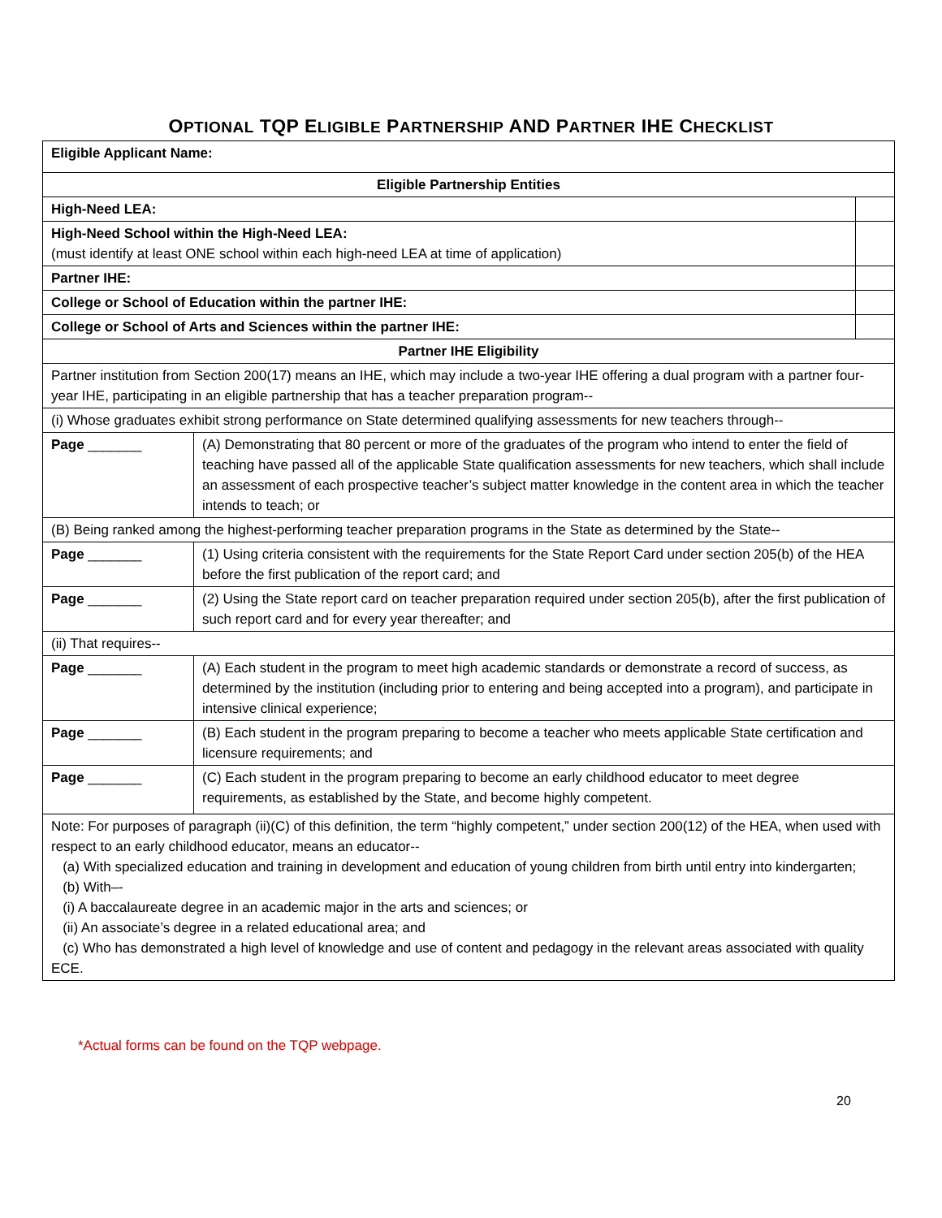OPTIONAL TQP ELIGIBLE PARTNERSHIP AND PARTNER IHE CHECKLIST
| Eligible Applicant Name: | | |
| Eligible Partnership Entities | | |
| High-Need LEA: | | |
| High-Need School within the High-Need LEA: (must identify at least ONE school within each high-need LEA at time of application) | | |
| Partner IHE: | | |
| College or School of Education within the partner IHE: | | |
| College or School of Arts and Sciences within the partner IHE: | | |
| Partner IHE Eligibility | | |
| Partner institution from Section 200(17) means an IHE, which may include a two-year IHE offering a dual program with a partner four-year IHE, participating in an eligible partnership that has a teacher preparation program-- | | |
| (i) Whose graduates exhibit strong performance on State determined qualifying assessments for new teachers through-- | | |
| Page _______ | (A) Demonstrating that 80 percent or more of the graduates of the program who intend to enter the field of teaching have passed all of the applicable State qualification assessments for new teachers, which shall include an assessment of each prospective teacher’s subject matter knowledge in the content area in which the teacher intends to teach; or | |
| (B) Being ranked among the highest-performing teacher preparation programs in the State as determined by the State-- | | |
| Page _______ | (1) Using criteria consistent with the requirements for the State Report Card under section 205(b) of the HEA before the first publication of the report card; and | |
| Page _______ | (2) Using the State report card on teacher preparation required under section 205(b), after the first publication of such report card and for every year thereafter; and | |
| (ii) That requires-- | | |
| Page _______ | (A) Each student in the program to meet high academic standards or demonstrate a record of success, as determined by the institution (including prior to entering and being accepted into a program), and participate in intensive clinical experience; | |
| Page _______ | (B) Each student in the program preparing to become a teacher who meets applicable State certification and licensure requirements; and | |
| Page _______ | (C) Each student in the program preparing to become an early childhood educator to meet degree requirements, as established by the State, and become highly competent. | |
| Note: For purposes of paragraph (ii)(C) of this definition, the term “highly competent,” under section 200(12) of the HEA, when used with respect to an early childhood educator, means an educator-- (a) With specialized education and training in development and education of young children from birth until entry into kindergarten; (b) With–- (i) A baccalaureate degree in an academic major in the arts and sciences; or (ii) An associate’s degree in a related educational area; and (c) Who has demonstrated a high level of knowledge and use of content and pedagogy in the relevant areas associated with quality ECE. | | |
*Actual forms can be found on the TQP webpage.
20